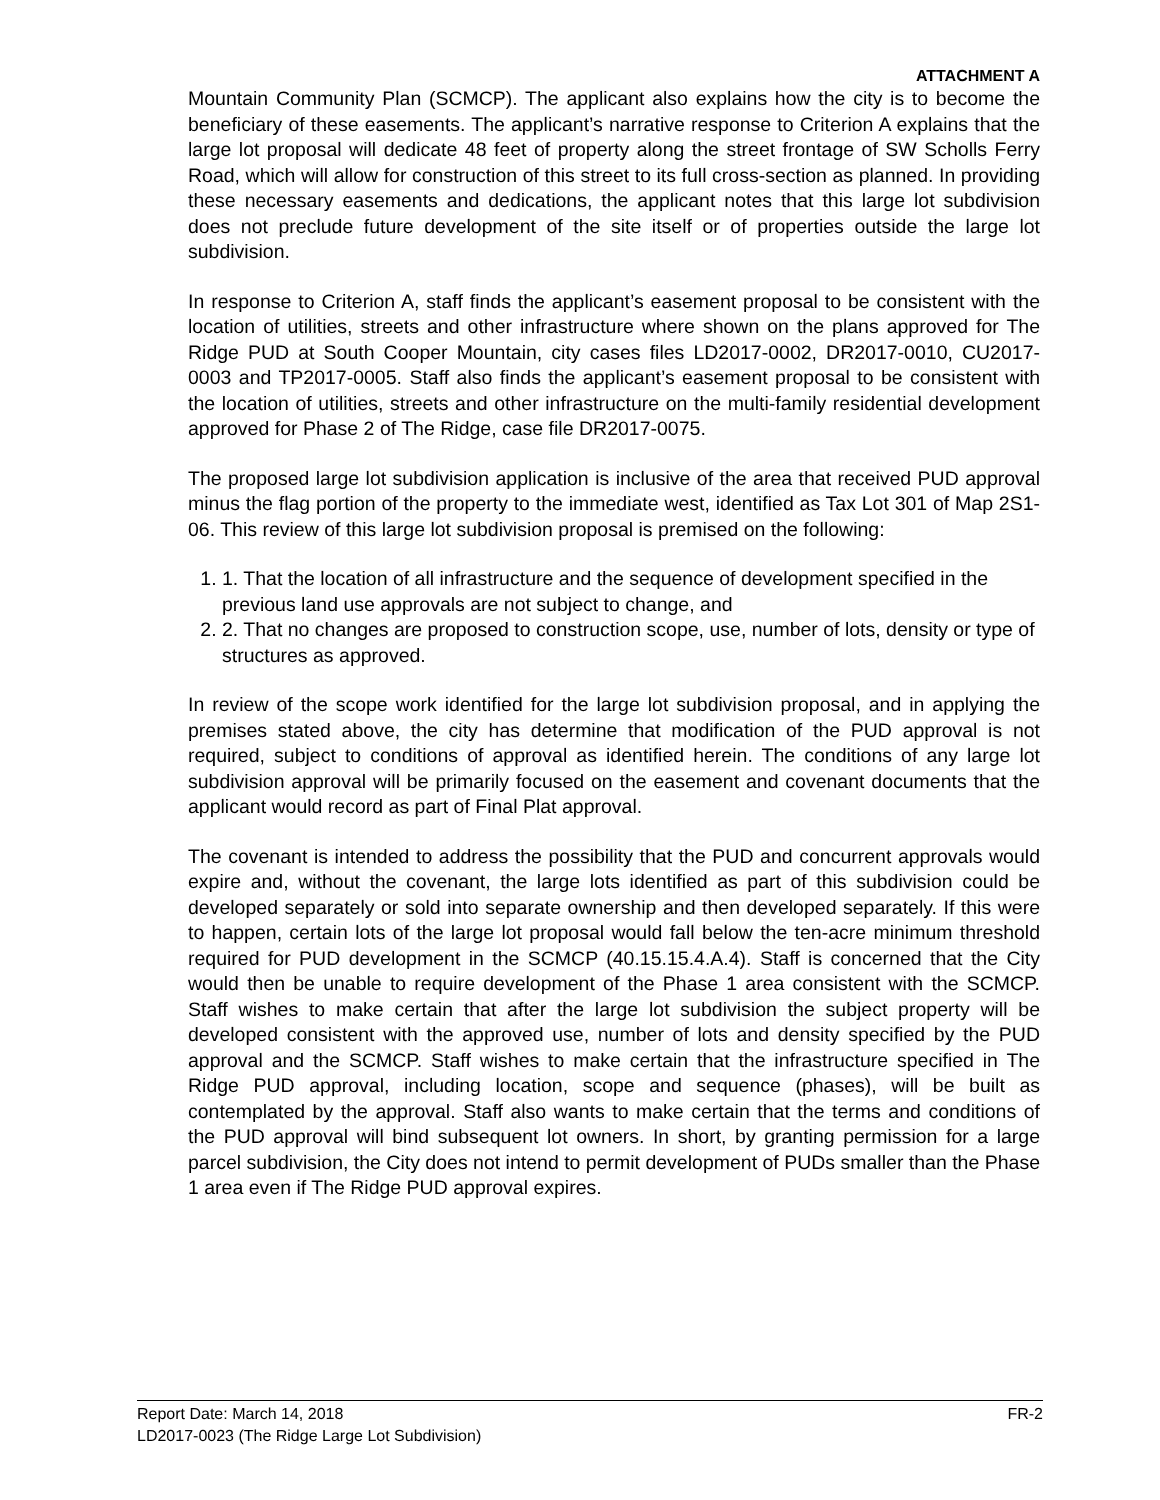ATTACHMENT A
Mountain Community Plan (SCMCP). The applicant also explains how the city is to become the beneficiary of these easements. The applicant’s narrative response to Criterion A explains that the large lot proposal will dedicate 48 feet of property along the street frontage of SW Scholls Ferry Road, which will allow for construction of this street to its full cross-section as planned. In providing these necessary easements and dedications, the applicant notes that this large lot subdivision does not preclude future development of the site itself or of properties outside the large lot subdivision.
In response to Criterion A, staff finds the applicant’s easement proposal to be consistent with the location of utilities, streets and other infrastructure where shown on the plans approved for The Ridge PUD at South Cooper Mountain, city cases files LD2017-0002, DR2017-0010, CU2017-0003 and TP2017-0005. Staff also finds the applicant’s easement proposal to be consistent with the location of utilities, streets and other infrastructure on the multi-family residential development approved for Phase 2 of The Ridge, case file DR2017-0075.
The proposed large lot subdivision application is inclusive of the area that received PUD approval minus the flag portion of the property to the immediate west, identified as Tax Lot 301 of Map 2S1-06. This review of this large lot subdivision proposal is premised on the following:
1. 1. That the location of all infrastructure and the sequence of development specified in the previous land use approvals are not subject to change, and
2. 2. That no changes are proposed to construction scope, use, number of lots, density or type of structures as approved.
In review of the scope work identified for the large lot subdivision proposal, and in applying the premises stated above, the city has determine that modification of the PUD approval is not required, subject to conditions of approval as identified herein. The conditions of any large lot subdivision approval will be primarily focused on the easement and covenant documents that the applicant would record as part of Final Plat approval.
The covenant is intended to address the possibility that the PUD and concurrent approvals would expire and, without the covenant, the large lots identified as part of this subdivision could be developed separately or sold into separate ownership and then developed separately. If this were to happen, certain lots of the large lot proposal would fall below the ten-acre minimum threshold required for PUD development in the SCMCP (40.15.15.4.A.4). Staff is concerned that the City would then be unable to require development of the Phase 1 area consistent with the SCMCP. Staff wishes to make certain that after the large lot subdivision the subject property will be developed consistent with the approved use, number of lots and density specified by the PUD approval and the SCMCP. Staff wishes to make certain that the infrastructure specified in The Ridge PUD approval, including location, scope and sequence (phases), will be built as contemplated by the approval. Staff also wants to make certain that the terms and conditions of the PUD approval will bind subsequent lot owners. In short, by granting permission for a large parcel subdivision, the City does not intend to permit development of PUDs smaller than the Phase 1 area even if The Ridge PUD approval expires.
Report Date: March 14, 2018 FR-2
LD2017-0023 (The Ridge Large Lot Subdivision)